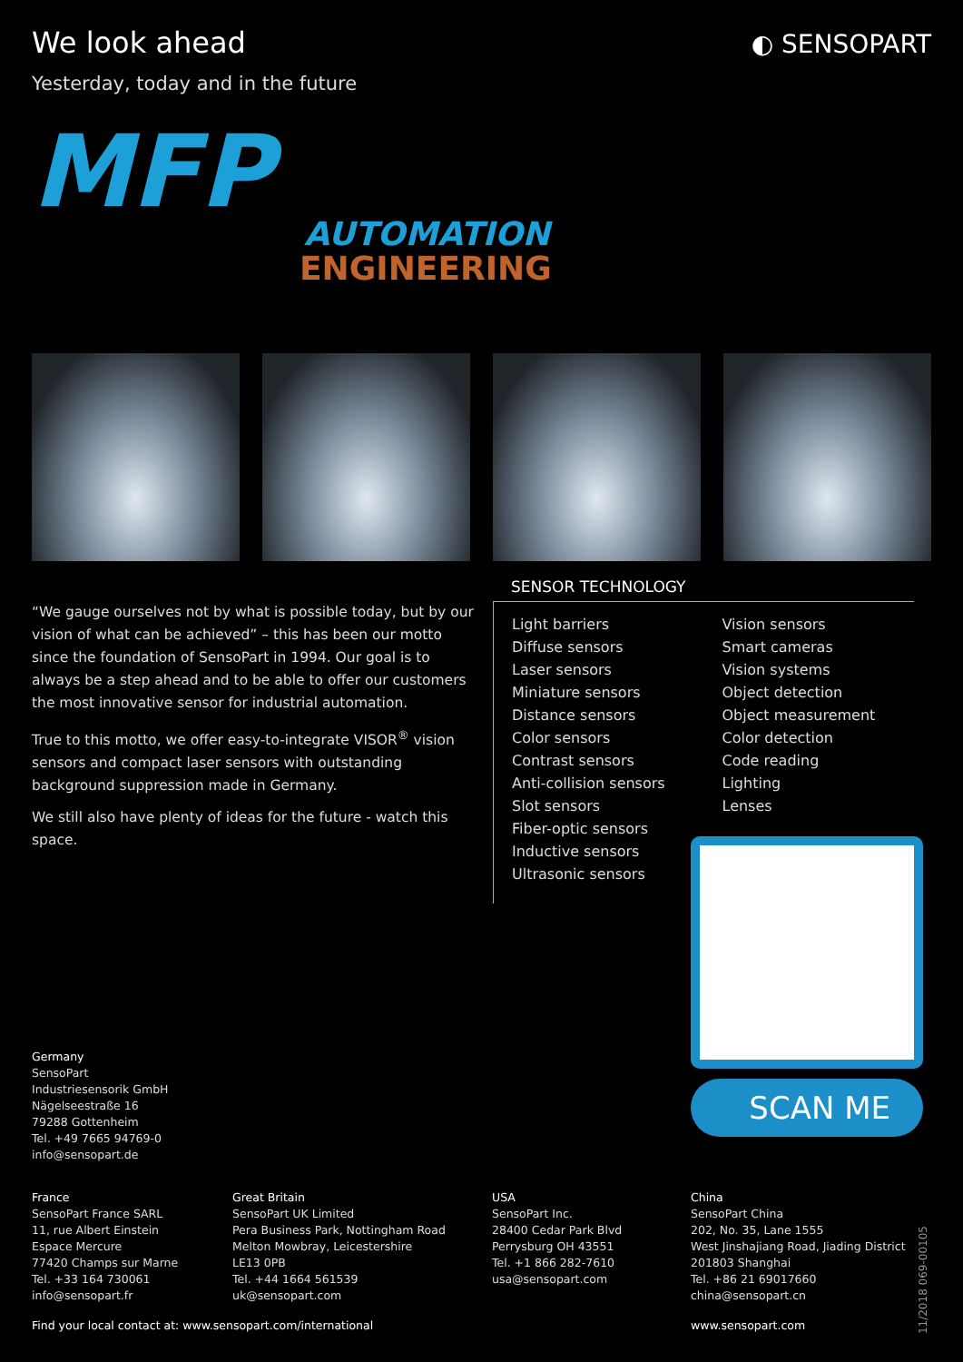We look ahead
Yesterday, today and in the future
◐ SENSOPART
MFP
AUTOMATION
ENGINEERING
“We gauge ourselves not by what is possible today, but by our vision of what can be achieved” – this has been our motto since the foundation of SensoPart in 1994. Our goal is to always be a step ahead and to be able to offer our customers the most innovative sensor for industrial automation.
True to this motto, we offer easy-to-integrate VISOR<sup>®</sup> vision sensors and compact laser sensors with outstanding background suppression made in Germany.
We still also have plenty of ideas for the future - watch this space.
SENSOR TECHNOLOGY
Light barriers
Diffuse sensors
Laser sensors
Miniature sensors
Distance sensors
Color sensors
Contrast sensors
Anti-collision sensors
Slot sensors
Fiber-optic sensors
Inductive sensors
Ultrasonic sensors
Vision sensors
Smart cameras
Vision systems
Object detection
Object measurement
Color detection
Code reading
Lighting
Lenses
SCAN ME
Germany
SensoPart
Industriesensorik GmbH
Nägelseestraße 16
79288 Gottenheim
Tel. +49 7665 94769-0
info@sensopart.de
France
SensoPart France SARL
11, rue Albert Einstein
Espace Mercure
77420 Champs sur Marne
Tel. +33 164 730061
info@sensopart.fr
Great Britain
SensoPart UK Limited
Pera Business Park, Nottingham Road
Melton Mowbray, Leicestershire
LE13 0PB
Tel. +44 1664 561539
uk@sensopart.com
USA
SensoPart Inc.
28400 Cedar Park Blvd
Perrysburg OH 43551
Tel. +1 866 282-7610
usa@sensopart.com
China
SensoPart China
202, No. 35, Lane 1555
West Jinshajiang Road, Jiading District
201803 Shanghai
Tel. +86 21 69017660
china@sensopart.cn
Find your local contact at: www.sensopart.com/international www.sensopart.com
11/2018 069-00105